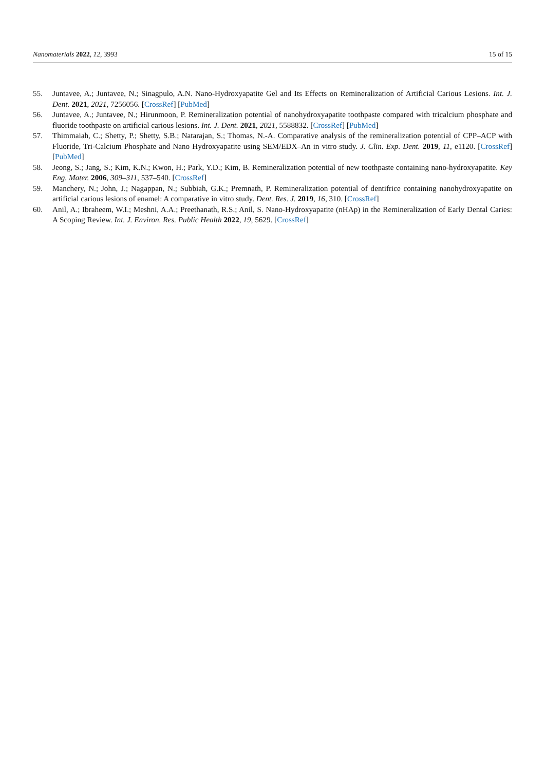Nanomaterials 2022, 12, 3993 15 of 15
55. Juntavee, A.; Juntavee, N.; Sinagpulo, A.N. Nano-Hydroxyapatite Gel and Its Effects on Remineralization of Artificial Carious Lesions. Int. J. Dent. 2021, 2021, 7256056. [CrossRef] [PubMed]
56. Juntavee, A.; Juntavee, N.; Hirunmoon, P. Remineralization potential of nanohydroxyapatite toothpaste compared with tricalcium phosphate and fluoride toothpaste on artificial carious lesions. Int. J. Dent. 2021, 2021, 5588832. [CrossRef] [PubMed]
57. Thimmaiah, C.; Shetty, P.; Shetty, S.B.; Natarajan, S.; Thomas, N.-A. Comparative analysis of the remineralization potential of CPP–ACP with Fluoride, Tri-Calcium Phosphate and Nano Hydroxyapatite using SEM/EDX–An in vitro study. J. Clin. Exp. Dent. 2019, 11, e1120. [CrossRef] [PubMed]
58. Jeong, S.; Jang, S.; Kim, K.N.; Kwon, H.; Park, Y.D.; Kim, B. Remineralization potential of new toothpaste containing nano-hydroxyapatite. Key Eng. Mater. 2006, 309–311, 537–540. [CrossRef]
59. Manchery, N.; John, J.; Nagappan, N.; Subbiah, G.K.; Premnath, P. Remineralization potential of dentifrice containing nanohydroxyapatite on artificial carious lesions of enamel: A comparative in vitro study. Dent. Res. J. 2019, 16, 310. [CrossRef]
60. Anil, A.; Ibraheem, W.I.; Meshni, A.A.; Preethanath, R.S.; Anil, S. Nano-Hydroxyapatite (nHAp) in the Remineralization of Early Dental Caries: A Scoping Review. Int. J. Environ. Res. Public Health 2022, 19, 5629. [CrossRef]